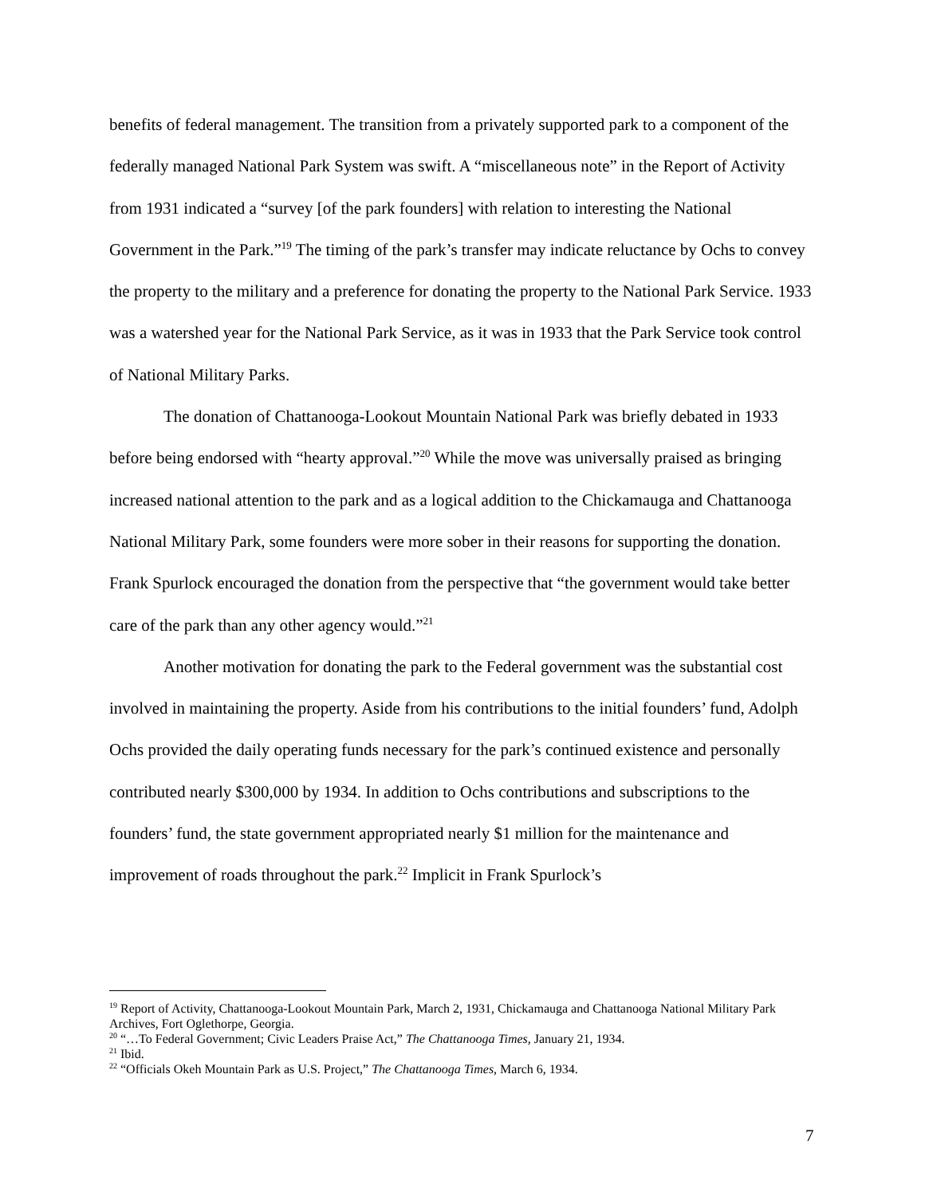benefits of federal management. The transition from a privately supported park to a component of the federally managed National Park System was swift. A “miscellaneous note” in the Report of Activity from 1931 indicated a “survey [of the park founders] with relation to interesting the National Government in the Park.”<sup>19</sup> The timing of the park’s transfer may indicate reluctance by Ochs to convey the property to the military and a preference for donating the property to the National Park Service. 1933 was a watershed year for the National Park Service, as it was in 1933 that the Park Service took control of National Military Parks.
The donation of Chattanooga-Lookout Mountain National Park was briefly debated in 1933 before being endorsed with “hearty approval.”<sup>20</sup> While the move was universally praised as bringing increased national attention to the park and as a logical addition to the Chickamauga and Chattanooga National Military Park, some founders were more sober in their reasons for supporting the donation. Frank Spurlock encouraged the donation from the perspective that “the government would take better care of the park than any other agency would.”<sup>21</sup>
Another motivation for donating the park to the Federal government was the substantial cost involved in maintaining the property. Aside from his contributions to the initial founders’ fund, Adolph Ochs provided the daily operating funds necessary for the park’s continued existence and personally contributed nearly $300,000 by 1934. In addition to Ochs contributions and subscriptions to the founders’ fund, the state government appropriated nearly $1 million for the maintenance and improvement of roads throughout the park.<sup>22</sup> Implicit in Frank Spurlock’s
<sup>19</sup> Report of Activity, Chattanooga-Lookout Mountain Park, March 2, 1931, Chickamauga and Chattanooga National Military Park Archives, Fort Oglethorpe, Georgia.
<sup>20</sup> “…To Federal Government; Civic Leaders Praise Act,” The Chattanooga Times, January 21, 1934.
<sup>21</sup> Ibid.
<sup>22</sup> “Officials Okeh Mountain Park as U.S. Project,” The Chattanooga Times, March 6, 1934.
7